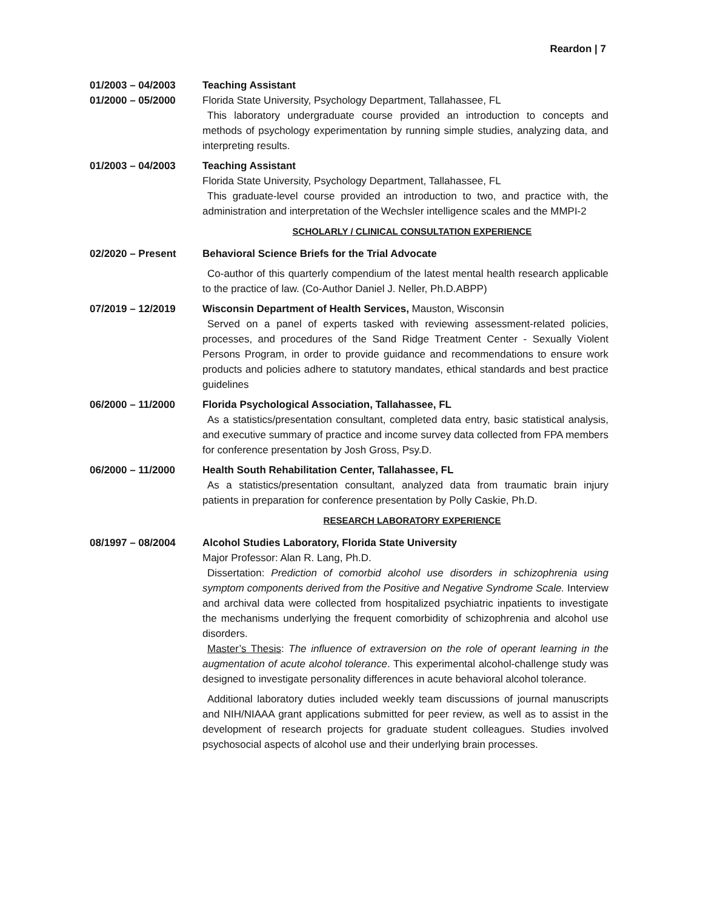Reardon | 7
01/2003 – 04/2003
01/2000 – 05/2000
Teaching Assistant
Florida State University, Psychology Department, Tallahassee, FL
This laboratory undergraduate course provided an introduction to concepts and methods of psychology experimentation by running simple studies, analyzing data, and interpreting results.
01/2003 – 04/2003 Teaching Assistant
Florida State University, Psychology Department, Tallahassee, FL
This graduate-level course provided an introduction to two, and practice with, the administration and interpretation of the Wechsler intelligence scales and the MMPI-2
SCHOLARLY / CLINICAL CONSULTATION EXPERIENCE
02/2020 – Present Behavioral Science Briefs for the Trial Advocate
Co-author of this quarterly compendium of the latest mental health research applicable to the practice of law. (Co-Author Daniel J. Neller, Ph.D.ABPP)
07/2019 – 12/2019 Wisconsin Department of Health Services, Mauston, Wisconsin
Served on a panel of experts tasked with reviewing assessment-related policies, processes, and procedures of the Sand Ridge Treatment Center - Sexually Violent Persons Program, in order to provide guidance and recommendations to ensure work products and policies adhere to statutory mandates, ethical standards and best practice guidelines
06/2000 – 11/2000 Florida Psychological Association, Tallahassee, FL
As a statistics/presentation consultant, completed data entry, basic statistical analysis, and executive summary of practice and income survey data collected from FPA members for conference presentation by Josh Gross, Psy.D.
06/2000 – 11/2000 Health South Rehabilitation Center, Tallahassee, FL
As a statistics/presentation consultant, analyzed data from traumatic brain injury patients in preparation for conference presentation by Polly Caskie, Ph.D.
RESEARCH LABORATORY EXPERIENCE
08/1997 – 08/2004 Alcohol Studies Laboratory, Florida State University
Major Professor: Alan R. Lang, Ph.D.
Dissertation: Prediction of comorbid alcohol use disorders in schizophrenia using symptom components derived from the Positive and Negative Syndrome Scale. Interview and archival data were collected from hospitalized psychiatric inpatients to investigate the mechanisms underlying the frequent comorbidity of schizophrenia and alcohol use disorders.
Master’s Thesis: The influence of extraversion on the role of operant learning in the augmentation of acute alcohol tolerance. This experimental alcohol-challenge study was designed to investigate personality differences in acute behavioral alcohol tolerance.
Additional laboratory duties included weekly team discussions of journal manuscripts and NIH/NIAAA grant applications submitted for peer review, as well as to assist in the development of research projects for graduate student colleagues. Studies involved psychosocial aspects of alcohol use and their underlying brain processes.